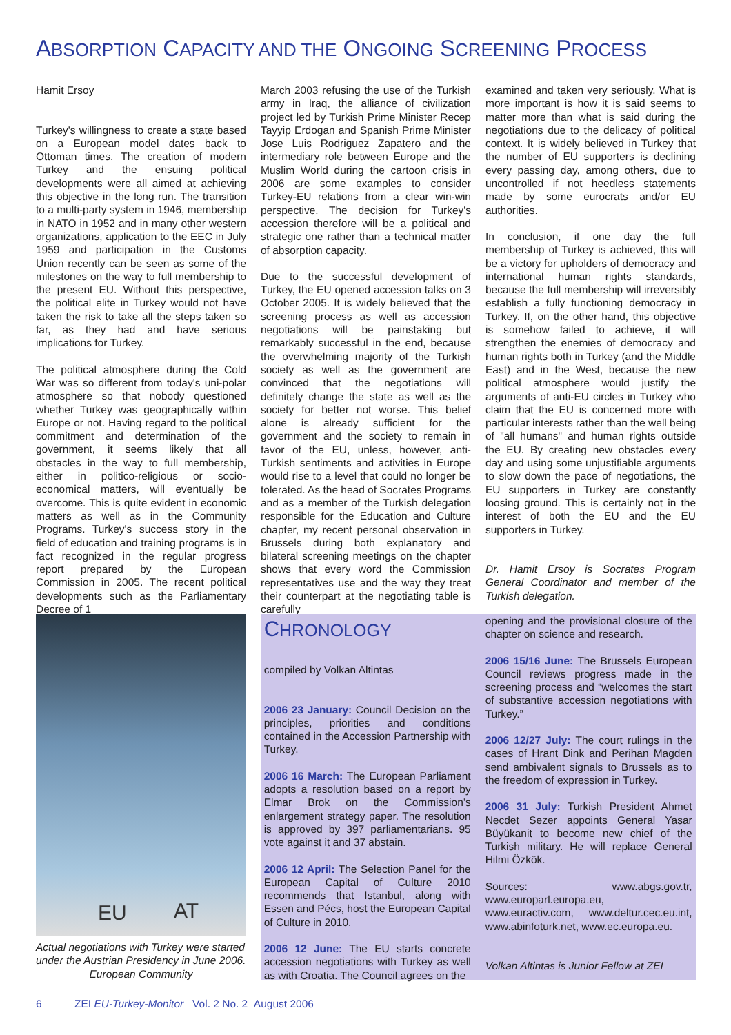ABSORPTION CAPACITY AND THE ONGOING SCREENING PROCESS
Hamit Ersoy
Turkey's willingness to create a state based on a European model dates back to Ottoman times. The creation of modern Turkey and the ensuing political developments were all aimed at achieving this objective in the long run. The transition to a multi-party system in 1946, membership in NATO in 1952 and in many other western organizations, application to the EEC in July 1959 and participation in the Customs Union recently can be seen as some of the milestones on the way to full membership to the present EU. Without this perspective, the political elite in Turkey would not have taken the risk to take all the steps taken so far, as they had and have serious implications for Turkey.
The political atmosphere during the Cold War was so different from today's uni-polar atmosphere so that nobody questioned whether Turkey was geographically within Europe or not. Having regard to the political commitment and determination of the government, it seems likely that all obstacles in the way to full membership, either in politico-religious or socio-economical matters, will eventually be overcome. This is quite evident in economic matters as well as in the Community Programs. Turkey's success story in the field of education and training programs is in fact recognized in the regular progress report prepared by the European Commission in 2005. The recent political developments such as the Parliamentary Decree of 1
March 2003 refusing the use of the Turkish army in Iraq, the alliance of civilization project led by Turkish Prime Minister Recep Tayyip Erdogan and Spanish Prime Minister Jose Luis Rodriguez Zapatero and the intermediary role between Europe and the Muslim World during the cartoon crisis in 2006 are some examples to consider Turkey-EU relations from a clear win-win perspective. The decision for Turkey's accession therefore will be a political and strategic one rather than a technical matter of absorption capacity.
Due to the successful development of Turkey, the EU opened accession talks on 3 October 2005. It is widely believed that the screening process as well as accession negotiations will be painstaking but remarkably successful in the end, because the overwhelming majority of the Turkish society as well as the government are convinced that the negotiations will definitely change the state as well as the society for better not worse. This belief alone is already sufficient for the government and the society to remain in favor of the EU, unless, however, anti-Turkish sentiments and activities in Europe would rise to a level that could no longer be tolerated. As the head of Socrates Programs and as a member of the Turkish delegation responsible for the Education and Culture chapter, my recent personal observation in Brussels during both explanatory and bilateral screening meetings on the chapter shows that every word the Commission representatives use and the way they treat their counterpart at the negotiating table is carefully
examined and taken very seriously. What is more important is how it is said seems to matter more than what is said during the negotiations due to the delicacy of political context. It is widely believed in Turkey that the number of EU supporters is declining every passing day, among others, due to uncontrolled if not heedless statements made by some eurocrats and/or EU authorities.
In conclusion, if one day the full membership of Turkey is achieved, this will be a victory for upholders of democracy and international human rights standards, because the full membership will irreversibly establish a fully functioning democracy in Turkey. If, on the other hand, this objective is somehow failed to achieve, it will strengthen the enemies of democracy and human rights both in Turkey (and the Middle East) and in the West, because the new political atmosphere would justify the arguments of anti-EU circles in Turkey who claim that the EU is concerned more with particular interests rather than the well being of "all humans" and human rights outside the EU. By creating new obstacles every day and using some unjustifiable arguments to slow down the pace of negotiations, the EU supporters in Turkey are constantly loosing ground. This is certainly not in the interest of both the EU and the EU supporters in Turkey.
Dr. Hamit Ersoy is Socrates Program General Coordinator and member of the Turkish delegation.
EU AT
Actual negotiations with Turkey were started under the Austrian Presidency in June 2006. European Community
CHRONOLOGY
compiled by Volkan Altintas
2006 23 January: Council Decision on the principles, priorities and conditions contained in the Accession Partnership with Turkey.
2006 16 March: The European Parliament adopts a resolution based on a report by Elmar Brok on the Commission’s enlargement strategy paper. The resolution is approved by 397 parliamentarians. 95 vote against it and 37 abstain.
2006 12 April: The Selection Panel for the European Capital of Culture 2010 recommends that Istanbul, along with Essen and Pécs, host the European Capital of Culture in 2010.
2006 12 June: The EU starts concrete accession negotiations with Turkey as well as with Croatia. The Council agrees on the
opening and the provisional closure of the chapter on science and research.
2006 15/16 June: The Brussels European Council reviews progress made in the screening process and “welcomes the start of substantive accession negotiations with Turkey.”
2006 12/27 July: The court rulings in the cases of Hrant Dink and Perihan Magden send ambivalent signals to Brussels as to the freedom of expression in Turkey.
2006 31 July: Turkish President Ahmet Necdet Sezer appoints General Yasar Büyükanit to become new chief of the Turkish military. He will replace General Hilmi Özkök.
Sources: www.abgs.gov.tr, www.europarl.europa.eu, www.euractiv.com, www.deltur.cec.eu.int, www.abinfoturk.net, www.ec.europa.eu.
Volkan Altintas is Junior Fellow at ZEI
6 ZEI EU-Turkey-Monitor Vol. 2 No. 2 August 2006